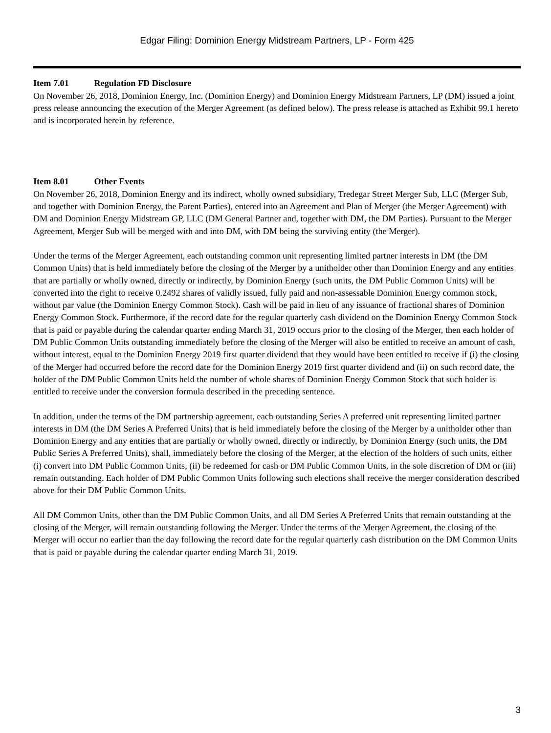Edgar Filing: Dominion Energy Midstream Partners, LP - Form 425
Item 7.01 Regulation FD Disclosure
On November 26, 2018, Dominion Energy, Inc. (Dominion Energy) and Dominion Energy Midstream Partners, LP (DM) issued a joint press release announcing the execution of the Merger Agreement (as defined below). The press release is attached as Exhibit 99.1 hereto and is incorporated herein by reference.
Item 8.01 Other Events
On November 26, 2018, Dominion Energy and its indirect, wholly owned subsidiary, Tredegar Street Merger Sub, LLC (Merger Sub, and together with Dominion Energy, the Parent Parties), entered into an Agreement and Plan of Merger (the Merger Agreement) with DM and Dominion Energy Midstream GP, LLC (DM General Partner and, together with DM, the DM Parties). Pursuant to the Merger Agreement, Merger Sub will be merged with and into DM, with DM being the surviving entity (the Merger).
Under the terms of the Merger Agreement, each outstanding common unit representing limited partner interests in DM (the DM Common Units) that is held immediately before the closing of the Merger by a unitholder other than Dominion Energy and any entities that are partially or wholly owned, directly or indirectly, by Dominion Energy (such units, the DM Public Common Units) will be converted into the right to receive 0.2492 shares of validly issued, fully paid and non-assessable Dominion Energy common stock, without par value (the Dominion Energy Common Stock). Cash will be paid in lieu of any issuance of fractional shares of Dominion Energy Common Stock. Furthermore, if the record date for the regular quarterly cash dividend on the Dominion Energy Common Stock that is paid or payable during the calendar quarter ending March 31, 2019 occurs prior to the closing of the Merger, then each holder of DM Public Common Units outstanding immediately before the closing of the Merger will also be entitled to receive an amount of cash, without interest, equal to the Dominion Energy 2019 first quarter dividend that they would have been entitled to receive if (i) the closing of the Merger had occurred before the record date for the Dominion Energy 2019 first quarter dividend and (ii) on such record date, the holder of the DM Public Common Units held the number of whole shares of Dominion Energy Common Stock that such holder is entitled to receive under the conversion formula described in the preceding sentence.
In addition, under the terms of the DM partnership agreement, each outstanding Series A preferred unit representing limited partner interests in DM (the DM Series A Preferred Units) that is held immediately before the closing of the Merger by a unitholder other than Dominion Energy and any entities that are partially or wholly owned, directly or indirectly, by Dominion Energy (such units, the DM Public Series A Preferred Units), shall, immediately before the closing of the Merger, at the election of the holders of such units, either (i) convert into DM Public Common Units, (ii) be redeemed for cash or DM Public Common Units, in the sole discretion of DM or (iii) remain outstanding. Each holder of DM Public Common Units following such elections shall receive the merger consideration described above for their DM Public Common Units.
All DM Common Units, other than the DM Public Common Units, and all DM Series A Preferred Units that remain outstanding at the closing of the Merger, will remain outstanding following the Merger. Under the terms of the Merger Agreement, the closing of the Merger will occur no earlier than the day following the record date for the regular quarterly cash distribution on the DM Common Units that is paid or payable during the calendar quarter ending March 31, 2019.
3